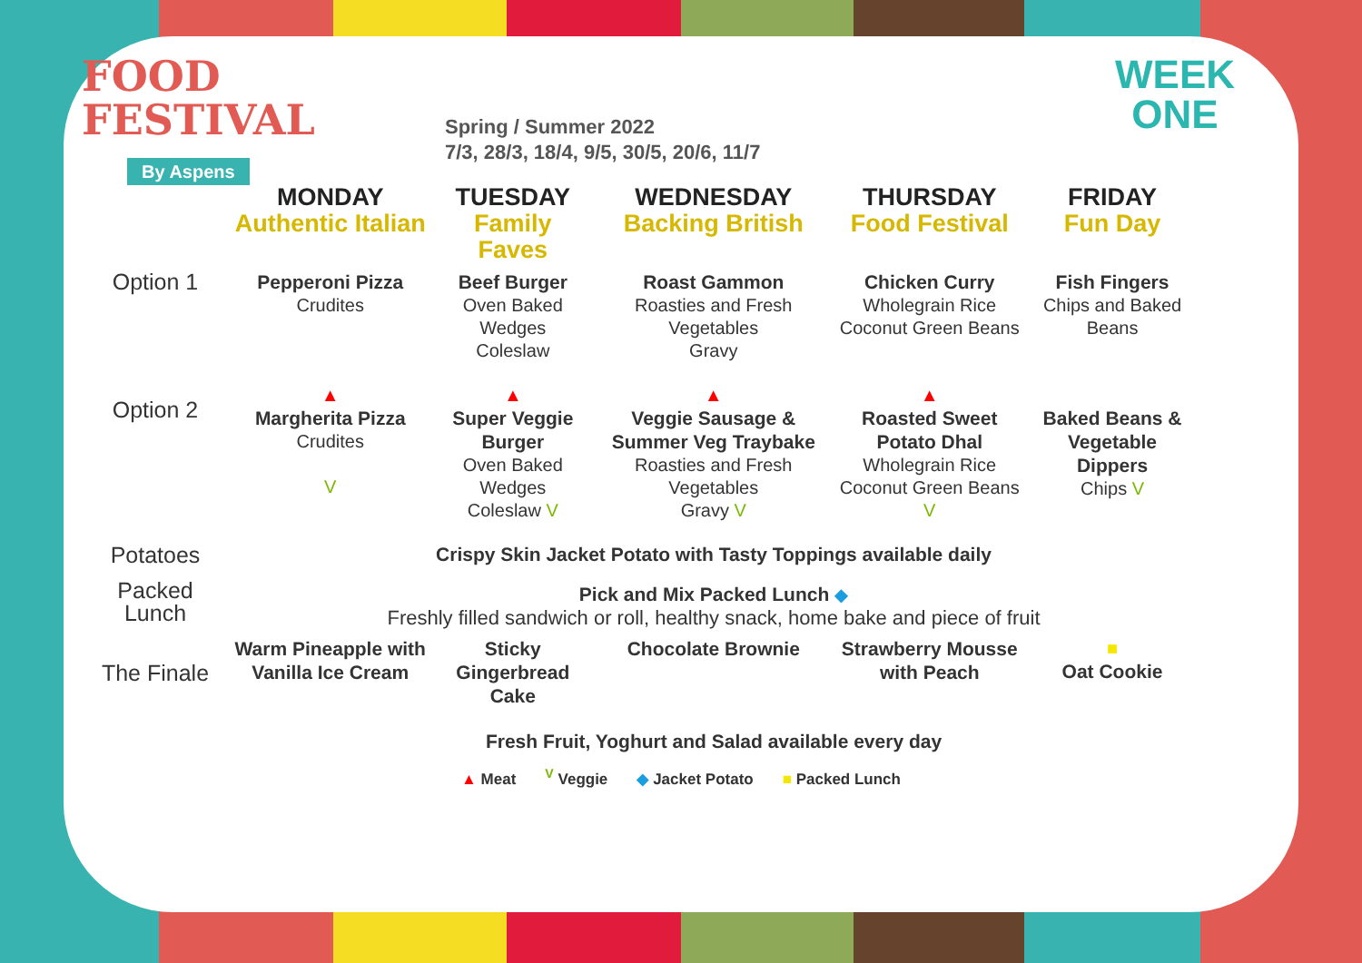FOOD
FESTIVAL
By Aspens
Spring / Summer 2022
7/3, 28/3, 18/4, 9/5, 30/5, 20/6, 11/7
WEEK
ONE
| | MONDAY Authentic Italian | TUESDAY Family Faves | WEDNESDAY Backing British | THURSDAY Food Festival | FRIDAY Fun Day |
| --- | --- | --- | --- | --- | --- |
| Option 1 | Pepperoni Pizza Crudites | Beef Burger Oven Baked Wedges Coleslaw | Roast Gammon Roasties and Fresh Vegetables Gravy | Chicken Curry Wholegrain Rice Coconut Green Beans | Fish Fingers Chips and Baked Beans |
| Option 2 | ▲ Margherita Pizza Crudites V | ▲ Super Veggie Burger Oven Baked Wedges Coleslaw V | ▲ Veggie Sausage & Summer Veg Traybake Roasties and Fresh Vegetables Gravy V | ▲ Roasted Sweet Potato Dhal Wholegrain Rice Coconut Green Beans V | Baked Beans & Vegetable Dippers Chips V |
| Potatoes | Crispy Skin Jacket Potato with Tasty Toppings available daily | | | | |
| Packed Lunch | Pick and Mix Packed Lunch ◆ Freshly filled sandwich or roll, healthy snack, home bake and piece of fruit | | | | |
| The Finale | Warm Pineapple with Vanilla Ice Cream | Sticky Gingerbread Cake | Chocolate Brownie | Strawberry Mousse with Peach | ■ Oat Cookie |
| | Fresh Fruit, Yoghurt and Salad available every day | | | | |
▲ Meat <sup>V</sup> Veggie ◆ Jacket Potato ■ Packed Lunch